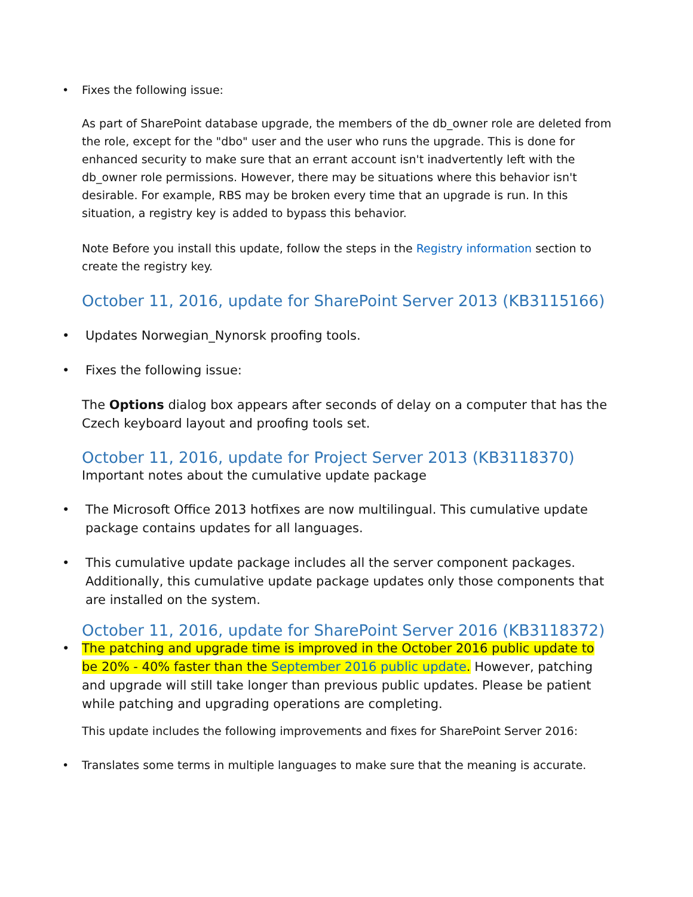• Fixes the following issue:
As part of SharePoint database upgrade, the members of the db_owner role are deleted from the role, except for the "dbo" user and the user who runs the upgrade. This is done for enhanced security to make sure that an errant account isn't inadvertently left with the db_owner role permissions. However, there may be situations where this behavior isn't desirable. For example, RBS may be broken every time that an upgrade is run. In this situation, a registry key is added to bypass this behavior.
Note Before you install this update, follow the steps in the Registry information section to create the registry key.
October 11, 2016, update for SharePoint Server 2013 (KB3115166)
• Updates Norwegian_Nynorsk proofing tools.
• Fixes the following issue:
The Options dialog box appears after seconds of delay on a computer that has the Czech keyboard layout and proofing tools set.
October 11, 2016, update for Project Server 2013 (KB3118370)
Important notes about the cumulative update package
• The Microsoft Office 2013 hotfixes are now multilingual. This cumulative update package contains updates for all languages.
• This cumulative update package includes all the server component packages. Additionally, this cumulative update package updates only those components that are installed on the system.
October 11, 2016, update for SharePoint Server 2016 (KB3118372)
• The patching and upgrade time is improved in the October 2016 public update to be 20% - 40% faster than the September 2016 public update. However, patching and upgrade will still take longer than previous public updates. Please be patient while patching and upgrading operations are completing.
This update includes the following improvements and fixes for SharePoint Server 2016:
• Translates some terms in multiple languages to make sure that the meaning is accurate.